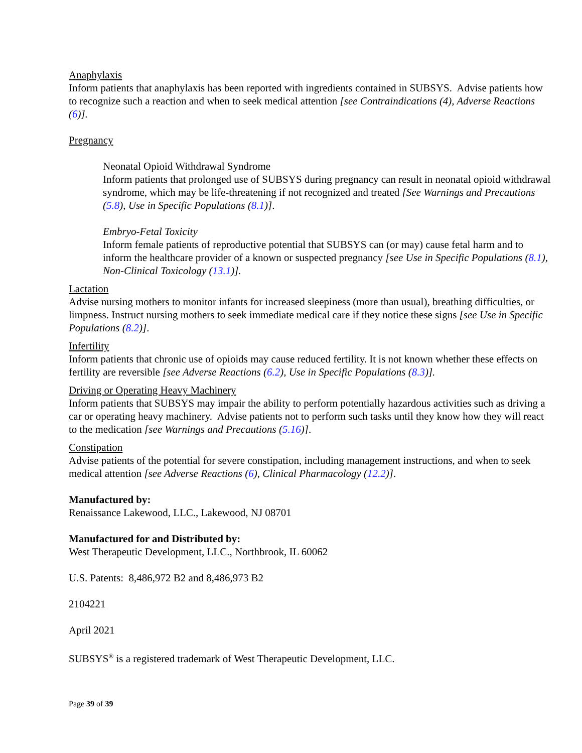Anaphylaxis
Inform patients that anaphylaxis has been reported with ingredients contained in SUBSYS. Advise patients how to recognize such a reaction and when to seek medical attention [see Contraindications (4), Adverse Reactions (6)].
Pregnancy
Neonatal Opioid Withdrawal Syndrome
Inform patients that prolonged use of SUBSYS during pregnancy can result in neonatal opioid withdrawal syndrome, which may be life-threatening if not recognized and treated [See Warnings and Precautions (5.8), Use in Specific Populations (8.1)].
Embryo-Fetal Toxicity
Inform female patients of reproductive potential that SUBSYS can (or may) cause fetal harm and to inform the healthcare provider of a known or suspected pregnancy [see Use in Specific Populations (8.1), Non-Clinical Toxicology (13.1)].
Lactation
Advise nursing mothers to monitor infants for increased sleepiness (more than usual), breathing difficulties, or limpness. Instruct nursing mothers to seek immediate medical care if they notice these signs [see Use in Specific Populations (8.2)].
Infertility
Inform patients that chronic use of opioids may cause reduced fertility. It is not known whether these effects on fertility are reversible [see Adverse Reactions (6.2), Use in Specific Populations (8.3)].
Driving or Operating Heavy Machinery
Inform patients that SUBSYS may impair the ability to perform potentially hazardous activities such as driving a car or operating heavy machinery. Advise patients not to perform such tasks until they know how they will react to the medication [see Warnings and Precautions (5.16)].
Constipation
Advise patients of the potential for severe constipation, including management instructions, and when to seek medical attention [see Adverse Reactions (6), Clinical Pharmacology (12.2)].
Manufactured by:
Renaissance Lakewood, LLC., Lakewood, NJ 08701
Manufactured for and Distributed by:
West Therapeutic Development, LLC., Northbrook, IL 60062
U.S. Patents: 8,486,972 B2 and 8,486,973 B2
2104221
April 2021
SUBSYS<sup>®</sup> is a registered trademark of West Therapeutic Development, LLC.
Page 39 of 39